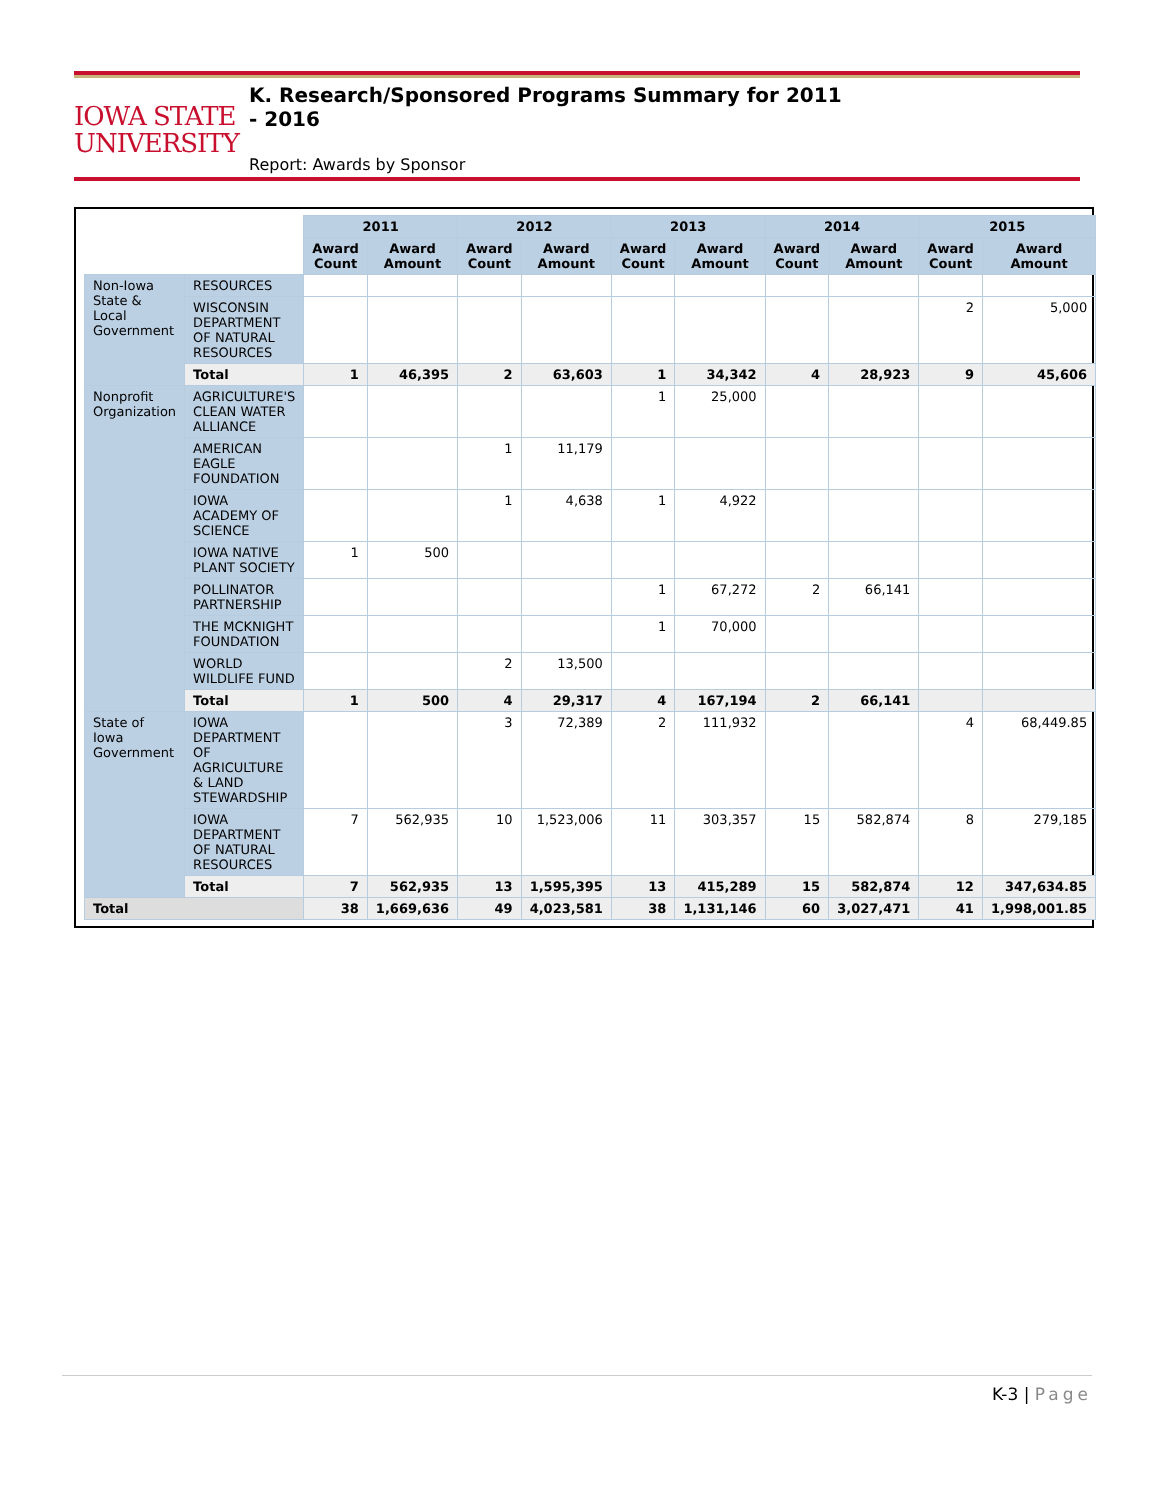IOWA STATE
UNIVERSITY
K. Research/Sponsored Programs Summary for 2011 - 2016
Report: Awards by Sponsor
| | | 2011 | | 2012 | | 2013 | | 2014 | | 2015 | |
| | | Award Count | Award Amount | Award Count | Award Amount | Award Count | Award Amount | Award Count | Award Amount | Award Count | Award Amount |
| Non-Iowa State & Local Government | RESOURCES | | | | | | | | | | |
| | WISCONSIN DEPARTMENT OF NATURAL RESOURCES | | | | | | | | | 2 | 5,000 |
| | Total | 1 | 46,395 | 2 | 63,603 | 1 | 34,342 | 4 | 28,923 | 9 | 45,606 |
| Nonprofit Organization | AGRICULTURE'S CLEAN WATER ALLIANCE | | | | | 1 | 25,000 | | | | |
| | AMERICAN EAGLE FOUNDATION | | | 1 | 11,179 | | | | | | |
| | IOWA ACADEMY OF SCIENCE | | | 1 | 4,638 | 1 | 4,922 | | | | |
| | IOWA NATIVE PLANT SOCIETY | 1 | 500 | | | | | | | | |
| | POLLINATOR PARTNERSHIP | | | | | 1 | 67,272 | 2 | 66,141 | | |
| | THE MCKNIGHT FOUNDATION | | | | | 1 | 70,000 | | | | |
| | WORLD WILDLIFE FUND | | | 2 | 13,500 | | | | | | |
| | Total | 1 | 500 | 4 | 29,317 | 4 | 167,194 | 2 | 66,141 | | |
| State of Iowa Government | IOWA DEPARTMENT OF AGRICULTURE & LAND STEWARDSHIP | | | 3 | 72,389 | 2 | 111,932 | | | 4 | 68,449.85 |
| | IOWA DEPARTMENT OF NATURAL RESOURCES | 7 | 562,935 | 10 | 1,523,006 | 11 | 303,357 | 15 | 582,874 | 8 | 279,185 |
| | Total | 7 | 562,935 | 13 | 1,595,395 | 13 | 415,289 | 15 | 582,874 | 12 | 347,634.85 |
| Total | | 38 | 1,669,636 | 49 | 4,023,581 | 38 | 1,131,146 | 60 | 3,027,471 | 41 | 1,998,001.85 |
K-3 | Page